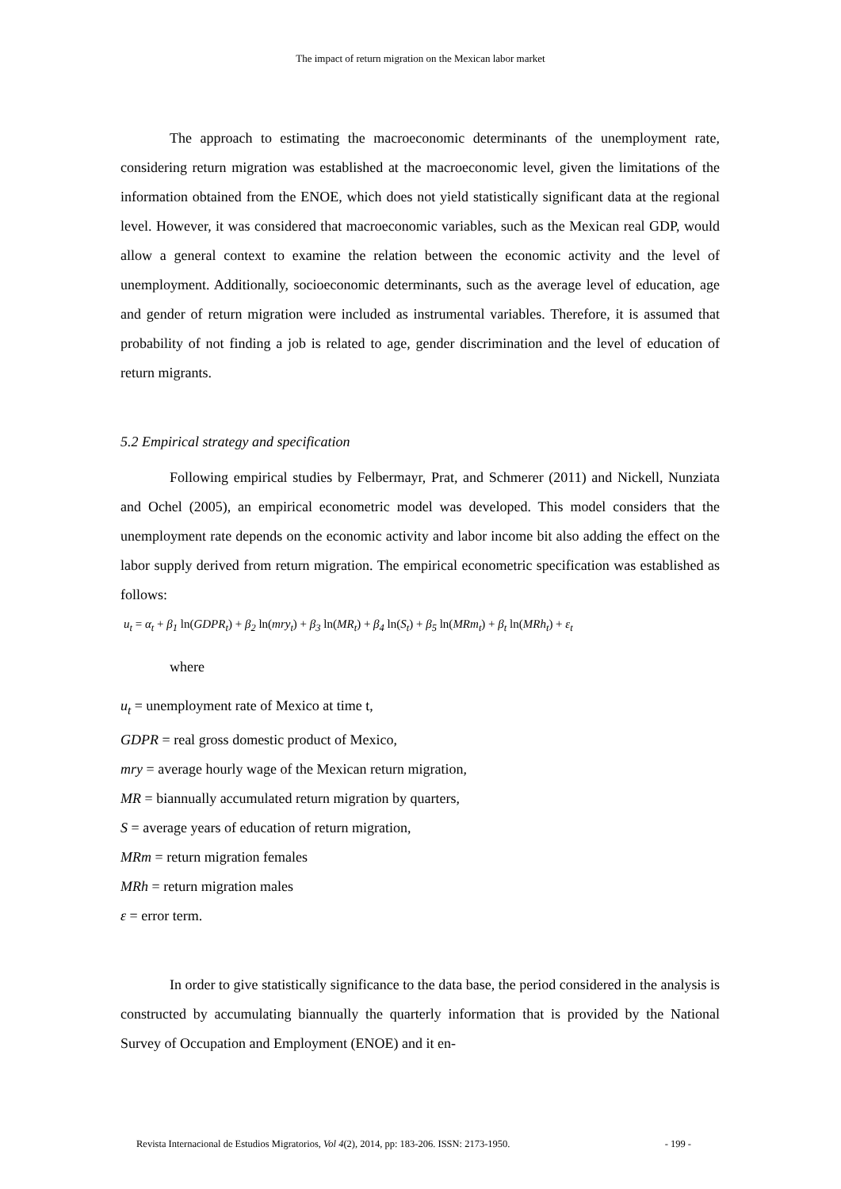The impact of return migration on the Mexican labor market
The approach to estimating the macroeconomic determinants of the unemployment rate, considering return migration was established at the macroeconomic level, given the limitations of the information obtained from the ENOE, which does not yield statistically significant data at the regional level. However, it was considered that macroeconomic variables, such as the Mexican real GDP, would allow a general context to examine the relation between the economic activity and the level of unemployment. Additionally, socioeconomic determinants, such as the average level of education, age and gender of return migration were included as instrumental variables. Therefore, it is assumed that probability of not finding a job is related to age, gender discrimination and the level of education of return migrants.
5.2 Empirical strategy and specification
Following empirical studies by Felbermayr, Prat, and Schmerer (2011) and Nickell, Nunziata and Ochel (2005), an empirical econometric model was developed. This model considers that the unemployment rate depends on the economic activity and labor income bit also adding the effect on the labor supply derived from return migration. The empirical econometric specification was established as follows:
u<sub>t</sub> = α<sub>t</sub> + β<sub>1</sub> ln(GDPR<sub>t</sub>) + β<sub>2</sub> ln(mry<sub>t</sub>) + β<sub>3</sub> ln(MR<sub>t</sub>) + β<sub>4</sub> ln(S<sub>t</sub>) + β<sub>5</sub> ln(MRm<sub>t</sub>) + β<sub>t</sub> ln(MRh<sub>t</sub>) + ε<sub>t</sub>
where
u<sub>t</sub> = unemployment rate of Mexico at time t,
GDPR = real gross domestic product of Mexico,
mry = average hourly wage of the Mexican return migration,
MR = biannually accumulated return migration by quarters,
S = average years of education of return migration,
MRm = return migration females
MRh = return migration males
ε = error term.
In order to give statistically significance to the data base, the period considered in the analysis is constructed by accumulating biannually the quarterly information that is provided by the National Survey of Occupation and Employment (ENOE) and it en-
Revista Internacional de Estudios Migratorios, Vol 4(2), 2014, pp: 183-206. ISSN: 2173-1950. - 199 -